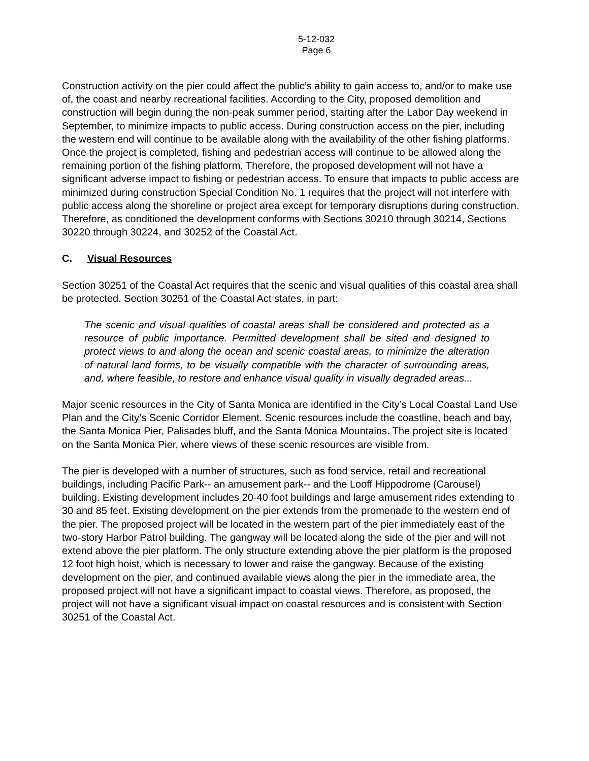5-12-032
Page 6
Construction activity on the pier could affect the public’s ability to gain access to, and/or to make use of, the coast and nearby recreational facilities. According to the City, proposed demolition and construction will begin during the non-peak summer period, starting after the Labor Day weekend in September, to minimize impacts to public access. During construction access on the pier, including the western end will continue to be available along with the availability of the other fishing platforms. Once the project is completed, fishing and pedestrian access will continue to be allowed along the remaining portion of the fishing platform. Therefore, the proposed development will not have a significant adverse impact to fishing or pedestrian access. To ensure that impacts to public access are minimized during construction Special Condition No. 1 requires that the project will not interfere with public access along the shoreline or project area except for temporary disruptions during construction. Therefore, as conditioned the development conforms with Sections 30210 through 30214, Sections 30220 through 30224, and 30252 of the Coastal Act.
C. Visual Resources
Section 30251 of the Coastal Act requires that the scenic and visual qualities of this coastal area shall be protected. Section 30251 of the Coastal Act states, in part:
The scenic and visual qualities of coastal areas shall be considered and protected as a resource of public importance. Permitted development shall be sited and designed to protect views to and along the ocean and scenic coastal areas, to minimize the alteration of natural land forms, to be visually compatible with the character of surrounding areas, and, where feasible, to restore and enhance visual quality in visually degraded areas...
Major scenic resources in the City of Santa Monica are identified in the City’s Local Coastal Land Use Plan and the City’s Scenic Corridor Element. Scenic resources include the coastline, beach and bay, the Santa Monica Pier, Palisades bluff, and the Santa Monica Mountains. The project site is located on the Santa Monica Pier, where views of these scenic resources are visible from.
The pier is developed with a number of structures, such as food service, retail and recreational buildings, including Pacific Park-- an amusement park-- and the Looff Hippodrome (Carousel) building. Existing development includes 20-40 foot buildings and large amusement rides extending to 30 and 85 feet. Existing development on the pier extends from the promenade to the western end of the pier. The proposed project will be located in the western part of the pier immediately east of the two-story Harbor Patrol building. The gangway will be located along the side of the pier and will not extend above the pier platform. The only structure extending above the pier platform is the proposed 12 foot high hoist, which is necessary to lower and raise the gangway. Because of the existing development on the pier, and continued available views along the pier in the immediate area, the proposed project will not have a significant impact to coastal views. Therefore, as proposed, the project will not have a significant visual impact on coastal resources and is consistent with Section 30251 of the Coastal Act.